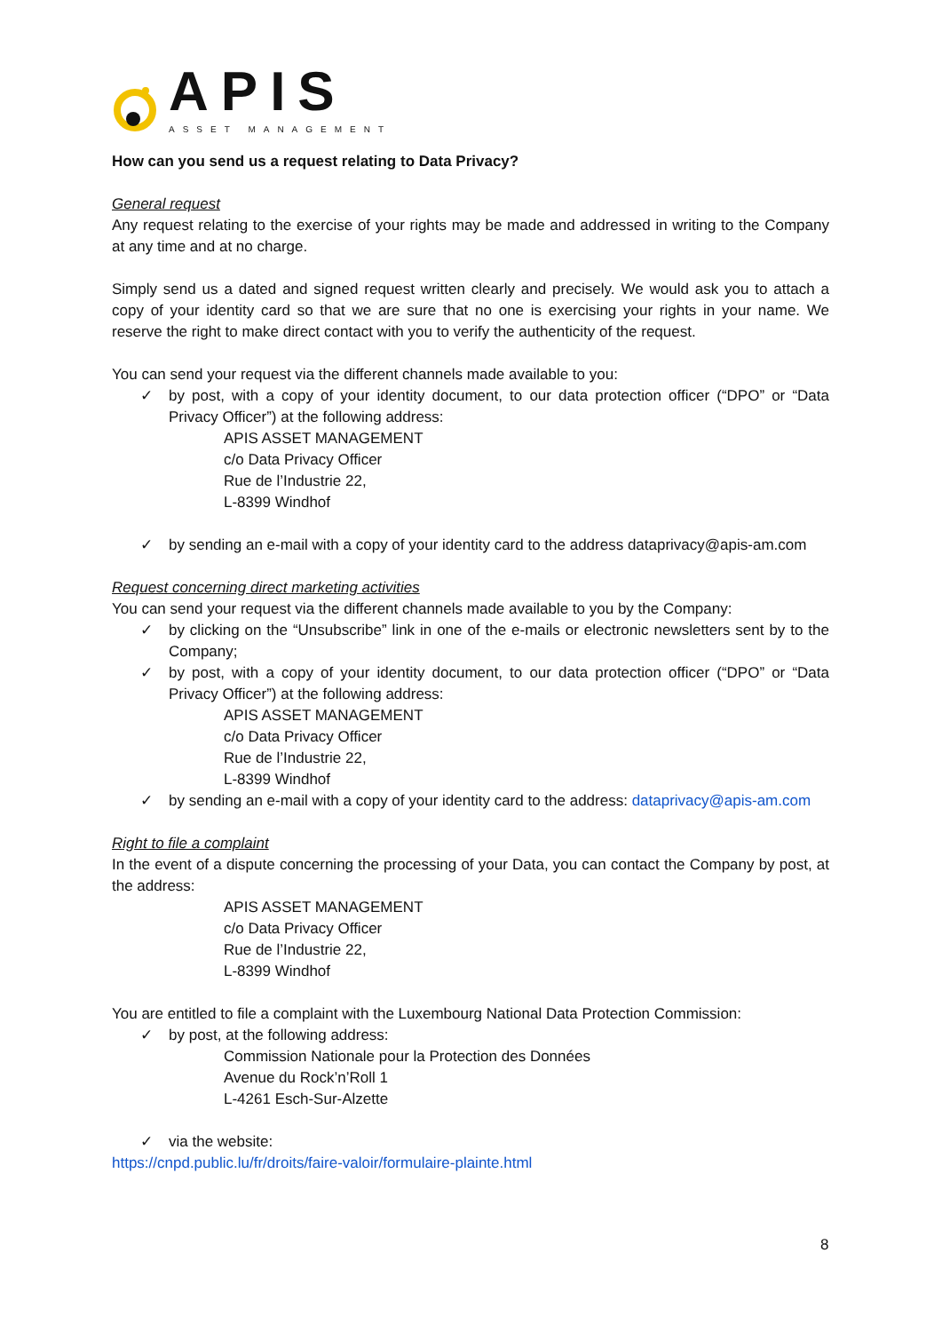APIS
ASSET MANAGEMENT
How can you send us a request relating to Data Privacy?
General request
Any request relating to the exercise of your rights may be made and addressed in writing to the Company at any time and at no charge.
Simply send us a dated and signed request written clearly and precisely. We would ask you to attach a copy of your identity card so that we are sure that no one is exercising your rights in your name. We reserve the right to make direct contact with you to verify the authenticity of the request.
You can send your request via the different channels made available to you:
✓ by post, with a copy of your identity document, to our data protection officer (“DPO” or “Data Privacy Officer”) at the following address:
APIS ASSET MANAGEMENT
c/o Data Privacy Officer
Rue de l’Industrie 22,
L-8399 Windhof
✓ by sending an e-mail with a copy of your identity card to the address dataprivacy@apis-am.com
Request concerning direct marketing activities
You can send your request via the different channels made available to you by the Company:
✓ by clicking on the “Unsubscribe” link in one of the e-mails or electronic newsletters sent by to the Company;
✓ by post, with a copy of your identity document, to our data protection officer (“DPO” or “Data Privacy Officer”) at the following address:
APIS ASSET MANAGEMENT
c/o Data Privacy Officer
Rue de l’Industrie 22,
L-8399 Windhof
✓ by sending an e-mail with a copy of your identity card to the address: dataprivacy@apis-am.com
Right to file a complaint
In the event of a dispute concerning the processing of your Data, you can contact the Company by post, at the address:
APIS ASSET MANAGEMENT
c/o Data Privacy Officer
Rue de l’Industrie 22,
L-8399 Windhof
You are entitled to file a complaint with the Luxembourg National Data Protection Commission:
✓ by post, at the following address:
Commission Nationale pour la Protection des Données
Avenue du Rock’n’Roll 1
L-4261 Esch-Sur-Alzette
✓ via the website:
https://cnpd.public.lu/fr/droits/faire-valoir/formulaire-plainte.html
8